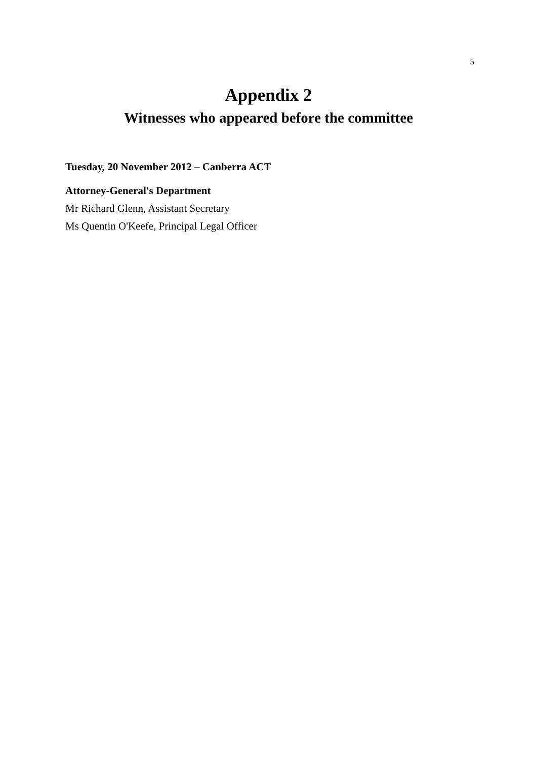5
Appendix 2
Witnesses who appeared before the committee
Tuesday, 20 November 2012 – Canberra ACT
Attorney-General's Department
Mr Richard Glenn, Assistant Secretary
Ms Quentin O'Keefe, Principal Legal Officer